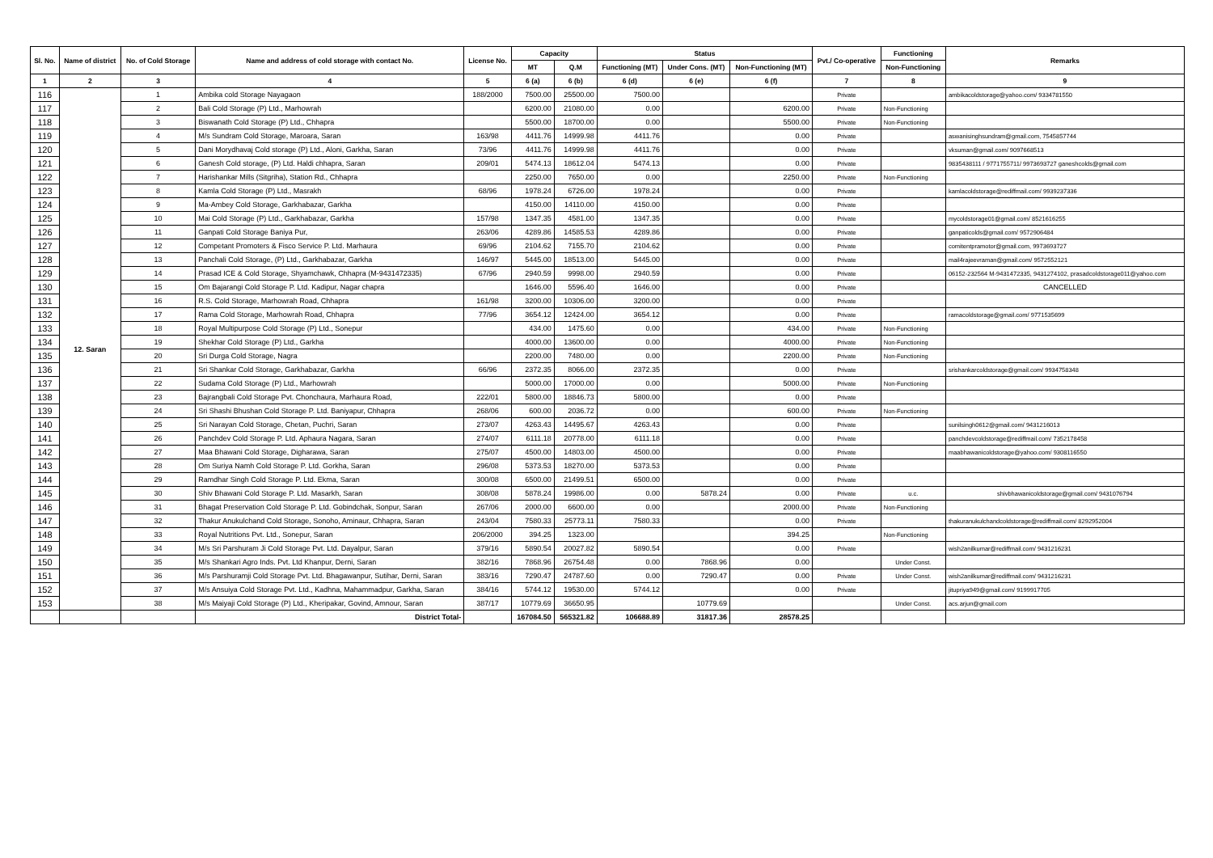| Sl. No. | Name of district | No. of Cold Storage | Name and address of cold storage with contact No. | License No. | Capacity | | Status | | | Pvt./ Co-operative | Functioning | Remarks |
| --- | --- | --- | --- | --- | --- | --- | --- | --- | --- | --- | --- | --- |
| | | | | | MT | Q.M | Functioning (MT) | Under Cons. (MT) | Non-Functioning (MT) | | Non-Functioning | |
| 1 | 2 | 3 | 4 | 5 | 6 (a) | 6 (b) | 6 (d) | 6 (e) | 6 (f) | 7 | 8 | 9 |
| 116 | 12. Saran | 1 | Ambika cold Storage Nayagaon | 188/2000 | 7500.00 | 25500.00 | 7500.00 | | | Private | | ambikacoldstorage@yahoo.com/ 9334781550 |
| 117 | | 2 | Bali Cold Storage (P) Ltd., Marhowrah | | 6200.00 | 21080.00 | 0.00 | | 6200.00 | Private | Non-Functioning | |
| 118 | | 3 | Biswanath Cold Storage (P) Ltd., Chhapra | | 5500.00 | 18700.00 | 0.00 | | 5500.00 | Private | Non-Functioning | |
| 119 | | 4 | M/s Sundram Cold Storage, Maroara, Saran | 163/98 | 4411.76 | 14999.98 | 4411.76 | | 0.00 | Private | | aswanisinghsundram@gmail.com, 7545857744 |
| 120 | | 5 | Dani Morydhavaj Cold storage (P) Ltd., Aloni, Garkha, Saran | 73/96 | 4411.76 | 14999.98 | 4411.76 | | 0.00 | Private | | vksuman@gmail.com/ 9097668513 |
| 121 | | 6 | Ganesh Cold storage, (P) Ltd. Haldi chhapra, Saran | 209/01 | 5474.13 | 18612.04 | 5474.13 | | 0.00 | Private | | 9835438111 / 9771755711/ 9973693727 ganeshcolds@gmail.com |
| 122 | | 7 | Harishankar Mills (Sitgriha), Station Rd., Chhapra | | 2250.00 | 7650.00 | 0.00 | | 2250.00 | Private | Non-Functioning | |
| 123 | | 8 | Kamla Cold Storage (P) Ltd., Masrakh | 68/96 | 1978.24 | 6726.00 | 1978.24 | | 0.00 | Private | | kamlacoldstorage@rediffmail.com/ 9939237336 |
| 124 | | 9 | Ma-Ambey Cold Storage, Garkhabazar, Garkha | | 4150.00 | 14110.00 | 4150.00 | | 0.00 | Private | | |
| 125 | | 10 | Mai Cold Storage (P) Ltd., Garkhabazar, Garkha | 157/98 | 1347.35 | 4581.00 | 1347.35 | | 0.00 | Private | | mycoldstorage01@gmail.com/ 8521616255 |
| 126 | | 11 | Ganpati Cold Storage Baniya Pur, | 263/06 | 4289.86 | 14585.53 | 4289.86 | | 0.00 | Private | | ganpaticolds@gmail.com/ 9572906484 |
| 127 | | 12 | Competant Promoters & Fisco Service P. Ltd. Marhaura | 69/96 | 2104.62 | 7155.70 | 2104.62 | | 0.00 | Private | | comitentpramotor@gmail.com, 9973693727 |
| 128 | | 13 | Panchali Cold Storage, (P) Ltd., Garkhabazar, Garkha | 146/97 | 5445.00 | 18513.00 | 5445.00 | | 0.00 | Private | | mail4rajeevraman@gmail.com/ 9572552121 |
| 129 | | 14 | Prasad ICE & Cold Storage, Shyamchawk, Chhapra (M-9431472335) | 67/96 | 2940.59 | 9998.00 | 2940.59 | | 0.00 | Private | | 06152-232564 M-9431472335, 9431274102, prasadcoldstorage011@yahoo.com |
| 130 | | 15 | Om Bajarangi Cold Storage P. Ltd. Kadipur, Nagar chapra | | 1646.00 | 5596.40 | 1646.00 | | 0.00 | Private | | CANCELLED |
| 131 | | 16 | R.S. Cold Storage, Marhowrah Road, Chhapra | 161/98 | 3200.00 | 10306.00 | 3200.00 | | 0.00 | Private | | |
| 132 | | 17 | Rama Cold Storage, Marhowrah Road, Chhapra | 77/96 | 3654.12 | 12424.00 | 3654.12 | | 0.00 | Private | | ramacoldstorage@gmail.com/ 9771535699 |
| 133 | | 18 | Royal Multipurpose Cold Storage (P) Ltd., Sonepur | | 434.00 | 1475.60 | 0.00 | | 434.00 | Private | Non-Functioning | |
| 134 | | 19 | Shekhar Cold Storage (P) Ltd., Garkha | | 4000.00 | 13600.00 | 0.00 | | 4000.00 | Private | Non-Functioning | |
| 135 | | 20 | Sri Durga Cold Storage, Nagra | | 2200.00 | 7480.00 | 0.00 | | 2200.00 | Private | Non-Functioning | |
| 136 | | 21 | Sri Shankar Cold Storage, Garkhabazar, Garkha | 66/96 | 2372.35 | 8066.00 | 2372.35 | | 0.00 | Private | | srishankarcoldstorage@gmail.com/ 9934758348 |
| 137 | | 22 | Sudama Cold Storage (P) Ltd., Marhowrah | | 5000.00 | 17000.00 | 0.00 | | 5000.00 | Private | Non-Functioning | |
| 138 | | 23 | Bajrangbali Cold Storage Pvt. Chonchaura, Marhaura Road, | 222/01 | 5800.00 | 18846.73 | 5800.00 | | 0.00 | Private | | |
| 139 | | 24 | Sri Shashi Bhushan Cold Storage P. Ltd. Baniyapur, Chhapra | 268/06 | 600.00 | 2036.72 | 0.00 | | 600.00 | Private | Non-Functioning | |
| 140 | | 25 | Sri Narayan Cold Storage, Chetan, Puchri, Saran | 273/07 | 4263.43 | 14495.67 | 4263.43 | | 0.00 | Private | | sunilsingh0612@gmail.com/ 9431216013 |
| 141 | | 26 | Panchdev Cold Storage P. Ltd. Aphaura Nagara, Saran | 274/07 | 6111.18 | 20778.00 | 6111.18 | | 0.00 | Private | | panchdevcoldstorage@rediffmail.com/ 7352178458 |
| 142 | | 27 | Maa Bhawani Cold Storage, Digharawa, Saran | 275/07 | 4500.00 | 14803.00 | 4500.00 | | 0.00 | Private | | maabhawanicoldstorage@yahoo.com/ 9308116550 |
| 143 | | 28 | Om Suriya Namh Cold Storage P. Ltd. Gorkha, Saran | 296/08 | 5373.53 | 18270.00 | 5373.53 | | 0.00 | Private | | |
| 144 | | 29 | Ramdhar Singh Cold Storage P. Ltd. Ekma, Saran | 300/08 | 6500.00 | 21499.51 | 6500.00 | | 0.00 | Private | | |
| 145 | | 30 | Shiv Bhawani Cold Storage P. Ltd. Masarkh, Saran | 308/08 | 5878.24 | 19986.00 | 0.00 | 5878.24 | 0.00 | Private | u.c. | shivbhawanicoldstorage@gmail.com/ 9431076794 |
| 146 | | 31 | Bhagat Preservation Cold Storage P. Ltd. Gobindchak, Sonpur, Saran | 267/06 | 2000.00 | 6600.00 | 0.00 | | 2000.00 | Private | Non-Functioning | |
| 147 | | 32 | Thakur Anukulchand Cold Storage, Sonoho, Aminaur, Chhapra, Saran | 243/04 | 7580.33 | 25773.11 | 7580.33 | | 0.00 | Private | | thakuranukulchandcoldstorage@rediffmail.com/ 8292952004 |
| 148 | | 33 | Royal Nutritions Pvt. Ltd., Sonepur, Saran | 206/2000 | 394.25 | 1323.00 | | | 394.25 | | Non-Functioning | |
| 149 | | 34 | M/s Sri Parshuram Ji Cold Storage Pvt. Ltd. Dayalpur, Saran | 379/16 | 5890.54 | 20027.82 | 5890.54 | | 0.00 | Private | | wish2anilkumar@rediffmail.com/ 9431216231 |
| 150 | | 35 | M/s Shankari Agro Inds. Pvt. Ltd Khanpur, Derni, Saran | 382/16 | 7868.96 | 26754.48 | 0.00 | 7868.96 | 0.00 | | Under Const. | |
| 151 | | 36 | M/s Parshuramji Cold Storage Pvt. Ltd. Bhagawanpur, Sutihar, Derni, Saran | 383/16 | 7290.47 | 24787.60 | 0.00 | 7290.47 | 0.00 | Private | Under Const. | wish2anilkumar@rediffmail.com/ 9431216231 |
| 152 | | 37 | M/s Ansuiya Cold Storage Pvt. Ltd., Kadhna, Mahammadpur, Garkha, Saran | 384/16 | 5744.12 | 19530.00 | 5744.12 | | 0.00 | Private | | jitupriya949@gmail.com/ 9199917705 |
| 153 | | 38 | M/s Maiyaji Cold Storage (P) Ltd., Kheripakar, Govind, Amnour, Saran | 387/17 | 10779.69 | 36650.95 | | 10779.69 | | | Under Const. | acs.arjun@gmail.com |
| | | | District Total- | | 167084.50 | 565321.82 | 106688.89 | 31817.36 | 28578.25 | | | |